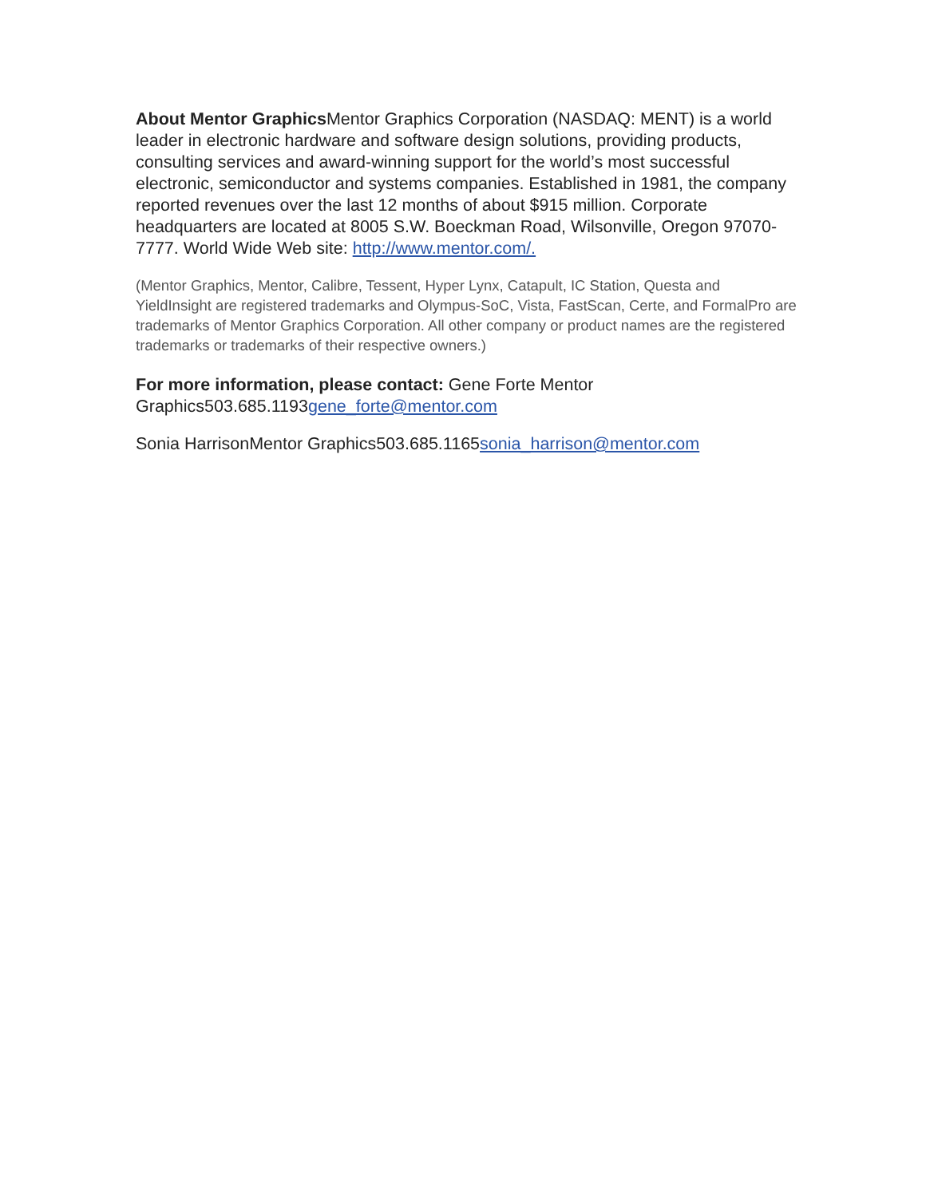About Mentor Graphics Mentor Graphics Corporation (NASDAQ: MENT) is a world leader in electronic hardware and software design solutions, providing products, consulting services and award-winning support for the world’s most successful electronic, semiconductor and systems companies. Established in 1981, the company reported revenues over the last 12 months of about $915 million. Corporate headquarters are located at 8005 S.W. Boeckman Road, Wilsonville, Oregon 97070-7777. World Wide Web site: http://www.mentor.com/.
(Mentor Graphics, Mentor, Calibre, Tessent, Hyper Lynx, Catapult, IC Station, Questa and YieldInsight are registered trademarks and Olympus-SoC, Vista, FastScan, Certe, and FormalPro are trademarks of Mentor Graphics Corporation. All other company or product names are the registered trademarks or trademarks of their respective owners.)
For more information, please contact: Gene Forte Mentor Graphics503.685.1193gene_forte@mentor.com
Sonia HarrisonMentor Graphics503.685.1165sonia_harrison@mentor.com